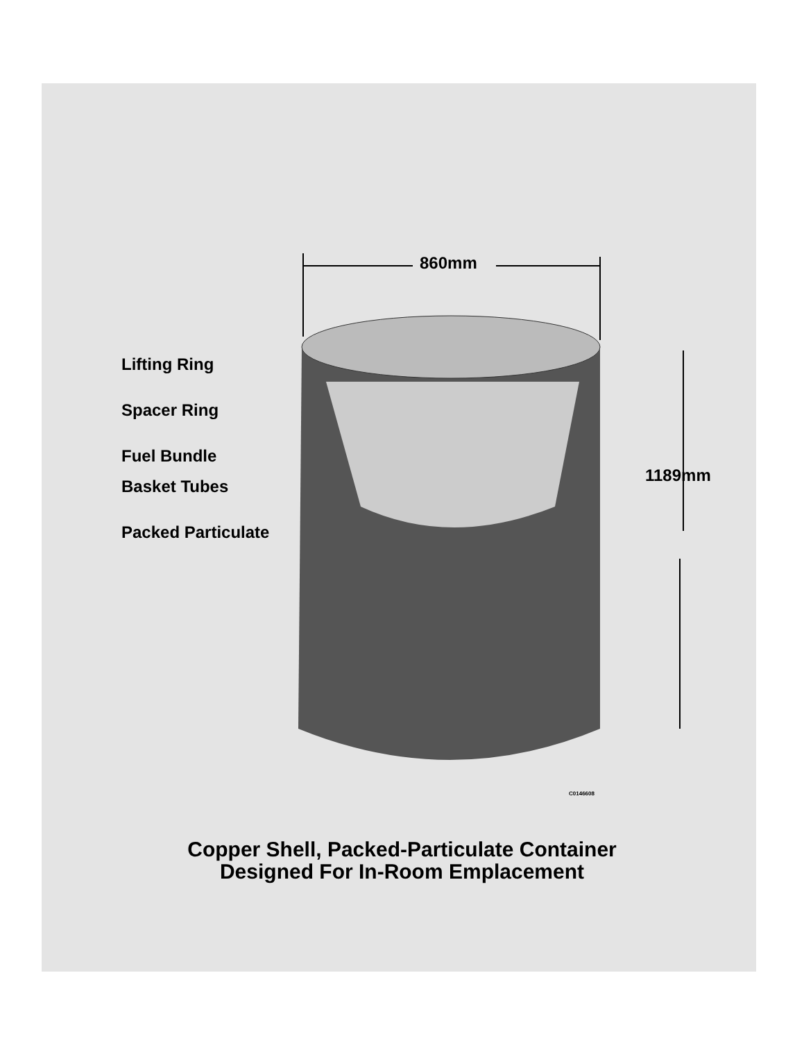860mm
Lifting Ring
Spacer Ring
Fuel Bundle
Basket Tubes
Packed Particulate
1189mm
C0146608
Copper Shell, Packed-Particulate Container
Designed For In-Room Emplacement